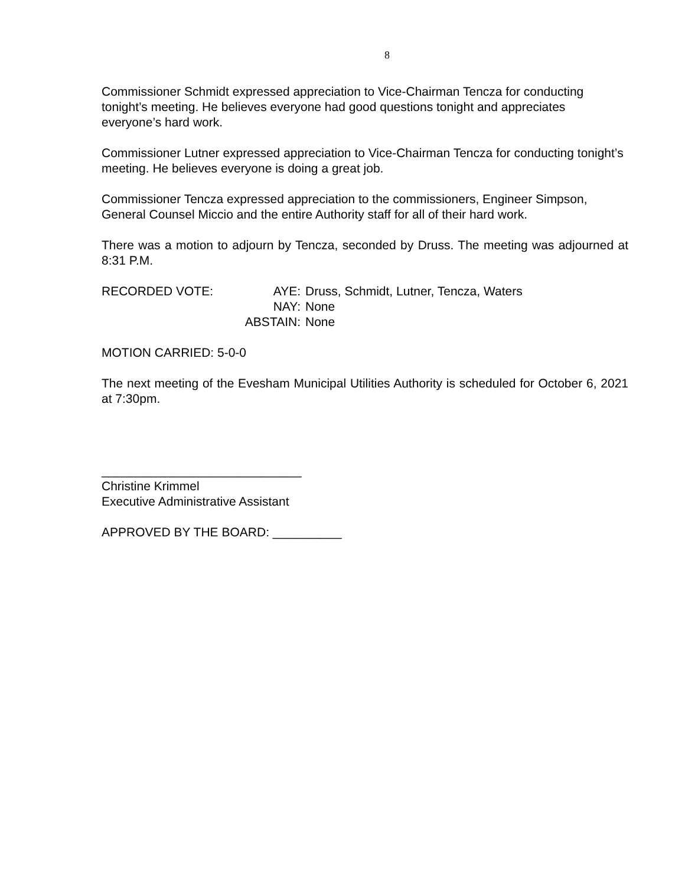8
Commissioner Schmidt expressed appreciation to Vice-Chairman Tencza for conducting tonight’s meeting. He believes everyone had good questions tonight and appreciates everyone’s hard work.
Commissioner Lutner expressed appreciation to Vice-Chairman Tencza for conducting tonight’s meeting. He believes everyone is doing a great job.
Commissioner Tencza expressed appreciation to the commissioners, Engineer Simpson, General Counsel Miccio and the entire Authority staff for all of their hard work.
There was a motion to adjourn by Tencza, seconded by Druss. The meeting was adjourned at 8:31 P.M.
RECORDED VOTE: AYE:
Druss, Schmidt, Lutner, Tencza, Waters
NAY:
None
ABSTAIN:
None
MOTION CARRIED: 5-0-0
The next meeting of the Evesham Municipal Utilities Authority is scheduled for October 6, 2021 at 7:30pm.
_____________________________
Christine Krimmel
Executive Administrative Assistant
APPROVED BY THE BOARD: __________